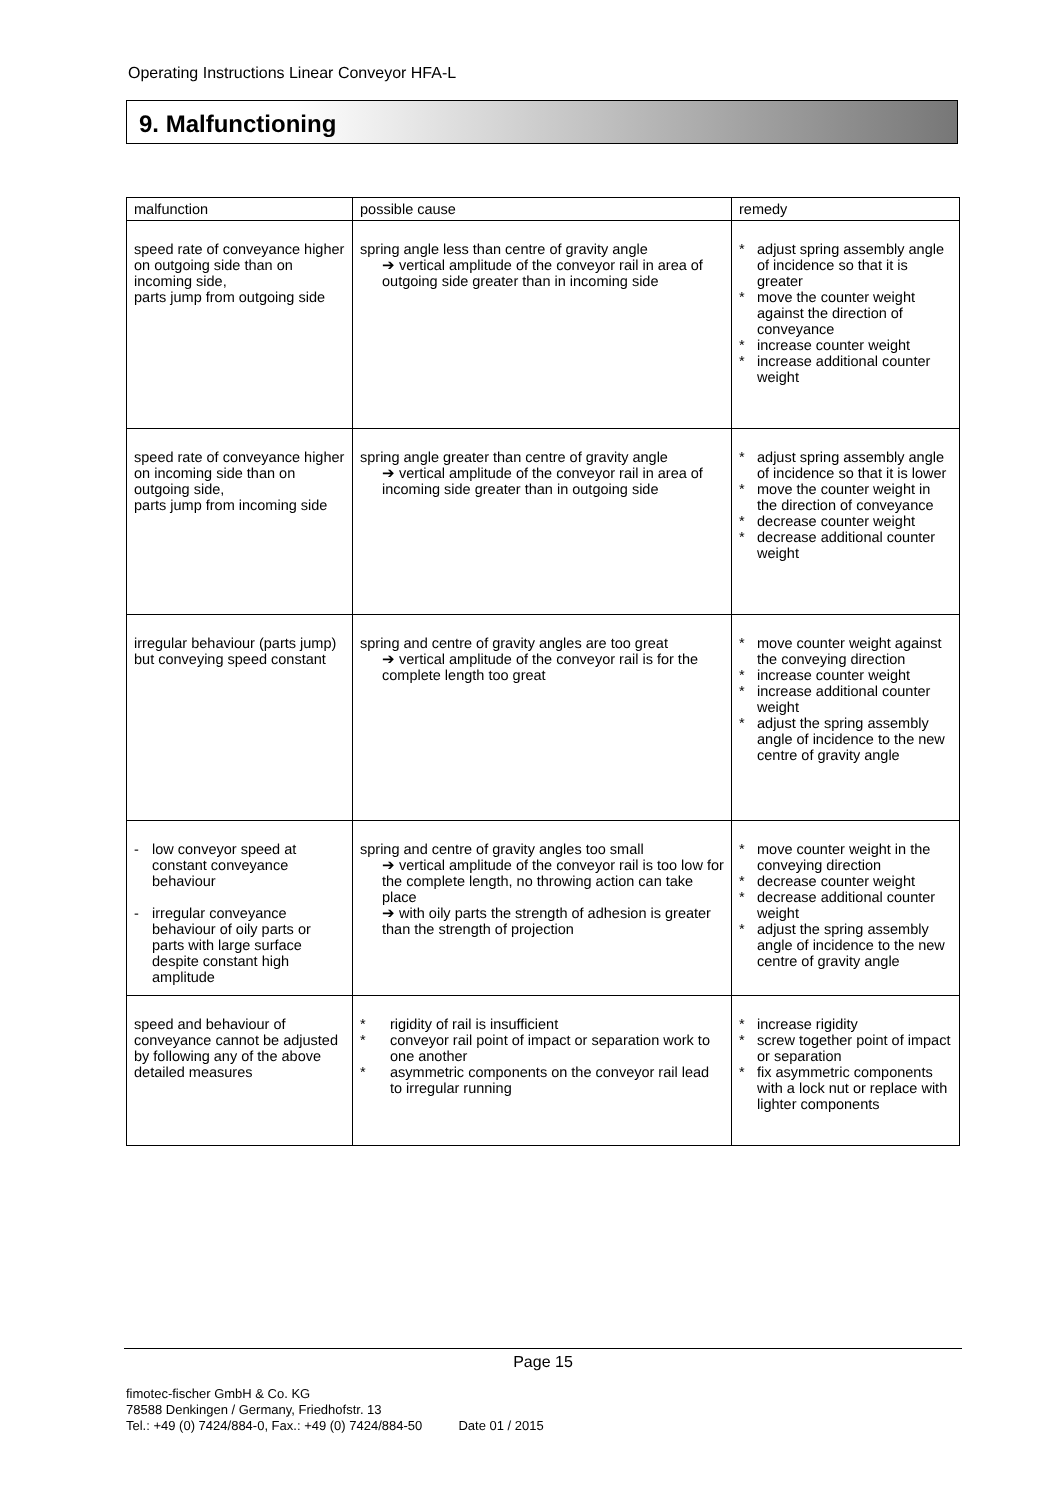Operating Instructions Linear Conveyor HFA-L
9. Malfunctioning
| malfunction | possible cause | remedy |
| --- | --- | --- |
| speed rate of conveyance higher on outgoing side than on incoming side, parts jump from outgoing side | spring angle less than centre of gravity angle ➔ vertical amplitude of the conveyor rail in area of outgoing side greater than in incoming side | * adjust spring assembly angle of incidence so that it is greater * move the counter weight against the direction of conveyance * increase counter weight * increase additional counter weight |
| speed rate of conveyance higher on incoming side than on outgoing side, parts jump from incoming side | spring angle greater than centre of gravity angle ➔ vertical amplitude of the conveyor rail in area of incoming side greater than in outgoing side | * adjust spring assembly angle of incidence so that it is lower * move the counter weight in the direction of conveyance * decrease counter weight * decrease additional counter weight |
| irregular behaviour (parts jump) but conveying speed constant | spring and centre of gravity angles are too great ➔ vertical amplitude of the conveyor rail is for the complete length too great | * move counter weight against the conveying direction * increase counter weight * increase additional counter weight * adjust the spring assembly angle of incidence to the new centre of gravity angle |
| - low conveyor speed at constant conveyance behaviour - irregular conveyance behaviour of oily parts or parts with large surface despite constant high amplitude | spring and centre of gravity angles too small ➔ vertical amplitude of the conveyor rail is too low for the complete length, no throwing action can take place ➔ with oily parts the strength of adhesion is greater than the strength of projection | * move counter weight in the conveying direction * decrease counter weight * decrease additional counter weight * adjust the spring assembly angle of incidence to the new centre of gravity angle |
| speed and behaviour of conveyance cannot be adjusted by following any of the above detailed measures | * rigidity of rail is insufficient * conveyor rail point of impact or separation work to one another * asymmetric components on the conveyor rail lead to irregular running | * increase rigidity * screw together point of impact or separation * fix asymmetric components with a lock nut or replace with lighter components |
Page 15
fimotec-fischer GmbH & Co. KG
78588 Denkingen / Germany, Friedhofstr. 13
Tel.: +49 (0) 7424/884-0, Fax.: +49 (0) 7424/884-50 Date 01 / 2015